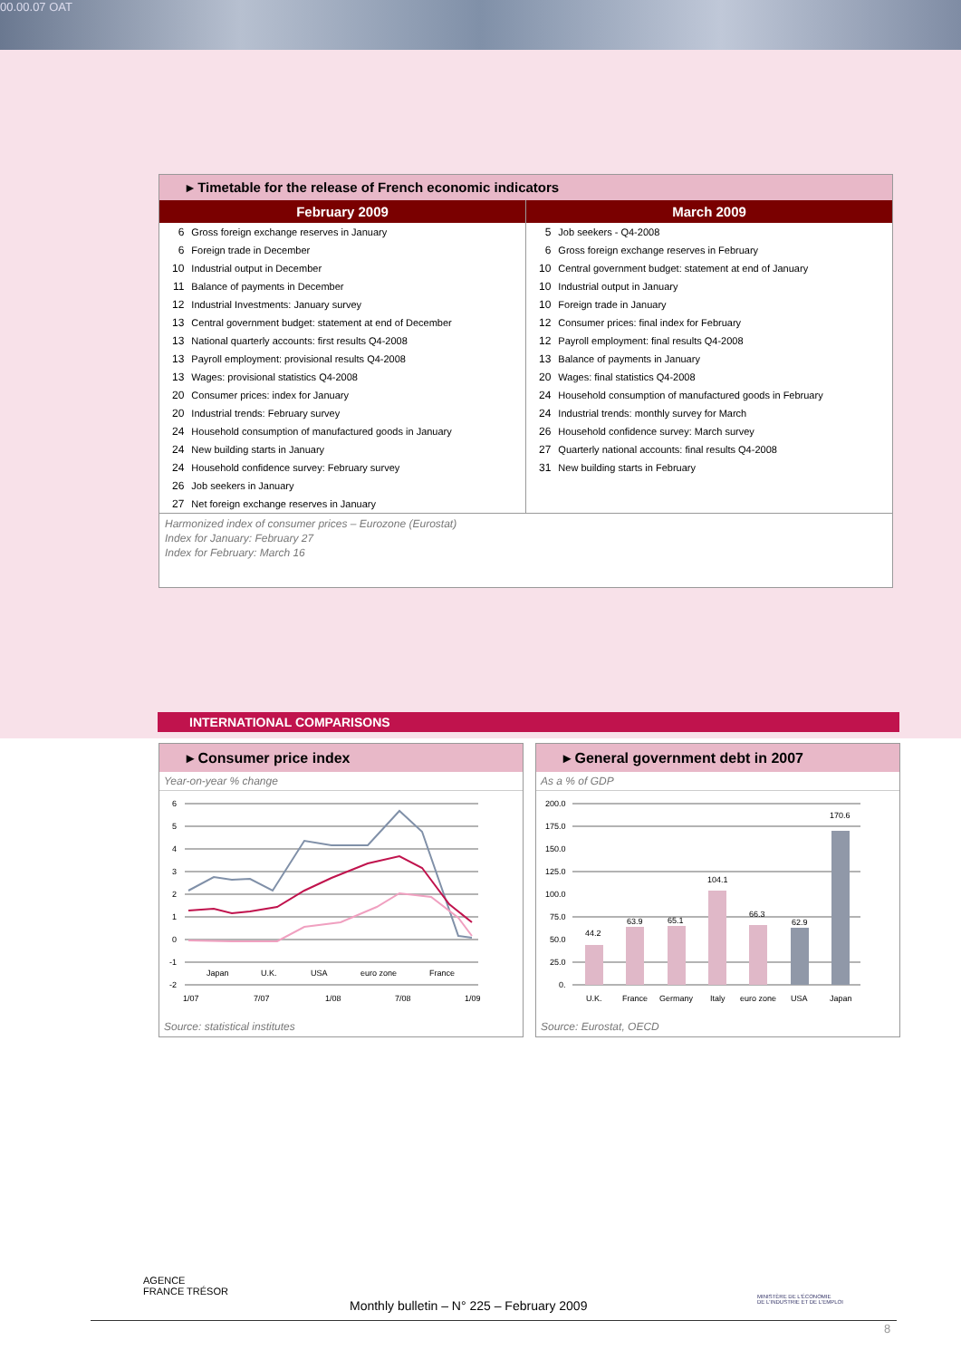00.00.07 OAT
▸ Timetable for the release of French economic indicators
February 2009
| 6 | Gross foreign exchange reserves in January |
| 6 | Foreign trade in December |
| 10 | Industrial output in December |
| 11 | Balance of payments in December |
| 12 | Industrial Investments: January survey |
| 13 | Central government budget: statement at end of December |
| 13 | National quarterly accounts: first results Q4-2008 |
| 13 | Payroll employment: provisional results Q4-2008 |
| 13 | Wages: provisional statistics Q4-2008 |
| 20 | Consumer prices: index for January |
| 20 | Industrial trends: February survey |
| 24 | Household consumption of manufactured goods in January |
| 24 | New building starts in January |
| 24 | Household confidence survey: February survey |
| 26 | Job seekers in January |
| 27 | Net foreign exchange reserves in January |
March 2009
| 5 | Job seekers - Q4-2008 |
| 6 | Gross foreign exchange reserves in February |
| 10 | Central government budget: statement at end of January |
| 10 | Industrial output in January |
| 10 | Foreign trade in January |
| 12 | Consumer prices: final index for February |
| 12 | Payroll employment: final results Q4-2008 |
| 13 | Balance of payments in January |
| 20 | Wages: final statistics Q4-2008 |
| 24 | Household consumption of manufactured goods in February |
| 24 | Industrial trends: monthly survey for March |
| 26 | Household confidence survey: March survey |
| 27 | Quarterly national accounts: final results Q4-2008 |
| 31 | New building starts in February |
Harmonized index of consumer prices – Eurozone (Eurostat)
Index for January: February 27
Index for February: March 16
INTERNATIONAL COMPARISONS
▸ Consumer price index
Year-on-year % change
6
5
4
3
2
1
0
-1
-2
1/07
7/07
1/08
7/08
1/09
Japan
U.K.
USA
euro zone
France
Source: statistical institutes
▸ General government debt in 2007
As a % of GDP
200.0
175.0
150.0
125.0
100.0
75.0
50.0
25.0
0.
44.2
63.9
65.1
104.1
66.3
62.9
170.6
U.K.
France
Germany
Italy
euro zone
USA
Japan
Source: Eurostat, OECD
AGENCE
FRANCE TRÉSOR
Monthly bulletin – N° 225 – February 2009
MINISTÈRE DE L'ÉCONOMIE
DE L'INDUSTRIE ET DE L'EMPLOI
8